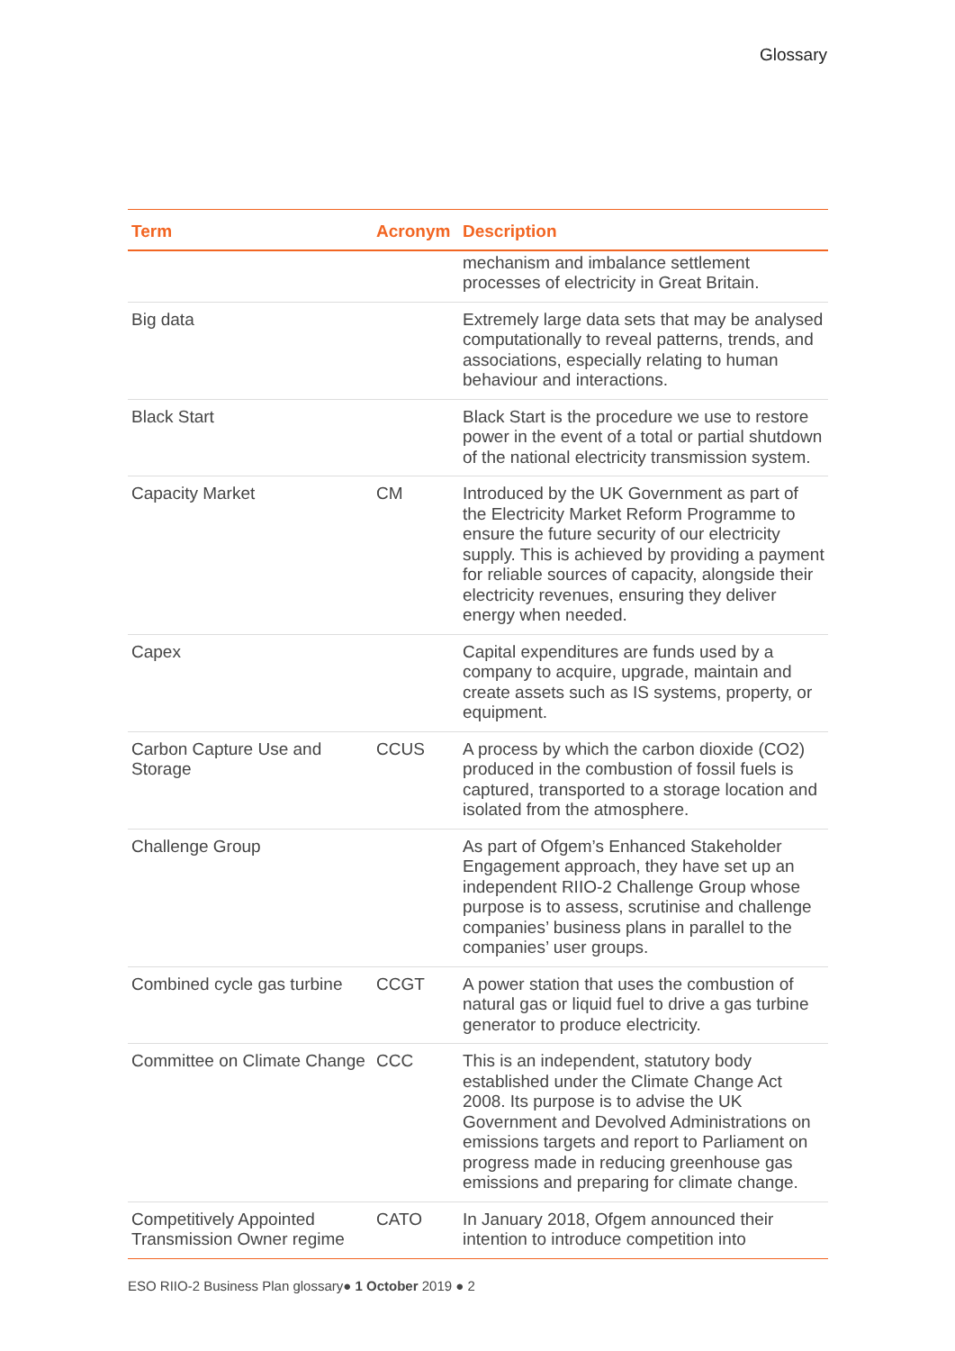Glossary
| Term | Acronym | Description |
| --- | --- | --- |
| | | mechanism and imbalance settlement processes of electricity in Great Britain. |
| Big data | | Extremely large data sets that may be analysed computationally to reveal patterns, trends, and associations, especially relating to human behaviour and interactions. |
| Black Start | | Black Start is the procedure we use to restore power in the event of a total or partial shutdown of the national electricity transmission system. |
| Capacity Market | CM | Introduced by the UK Government as part of the Electricity Market Reform Programme to ensure the future security of our electricity supply. This is achieved by providing a payment for reliable sources of capacity, alongside their electricity revenues, ensuring they deliver energy when needed. |
| Capex | | Capital expenditures are funds used by a company to acquire, upgrade, maintain and create assets such as IS systems, property, or equipment. |
| Carbon Capture Use and Storage | CCUS | A process by which the carbon dioxide (CO2) produced in the combustion of fossil fuels is captured, transported to a storage location and isolated from the atmosphere. |
| Challenge Group | | As part of Ofgem’s Enhanced Stakeholder Engagement approach, they have set up an independent RIIO-2 Challenge Group whose purpose is to assess, scrutinise and challenge companies’ business plans in parallel to the companies’ user groups. |
| Combined cycle gas turbine | CCGT | A power station that uses the combustion of natural gas or liquid fuel to drive a gas turbine generator to produce electricity. |
| Committee on Climate Change | CCC | This is an independent, statutory body established under the Climate Change Act 2008. Its purpose is to advise the UK Government and Devolved Administrations on emissions targets and report to Parliament on progress made in reducing greenhouse gas emissions and preparing for climate change. |
| Competitively Appointed Transmission Owner regime | CATO | In January 2018, Ofgem announced their intention to introduce competition into |
ESO RIIO-2 Business Plan glossary● 1 October 2019 ● 2